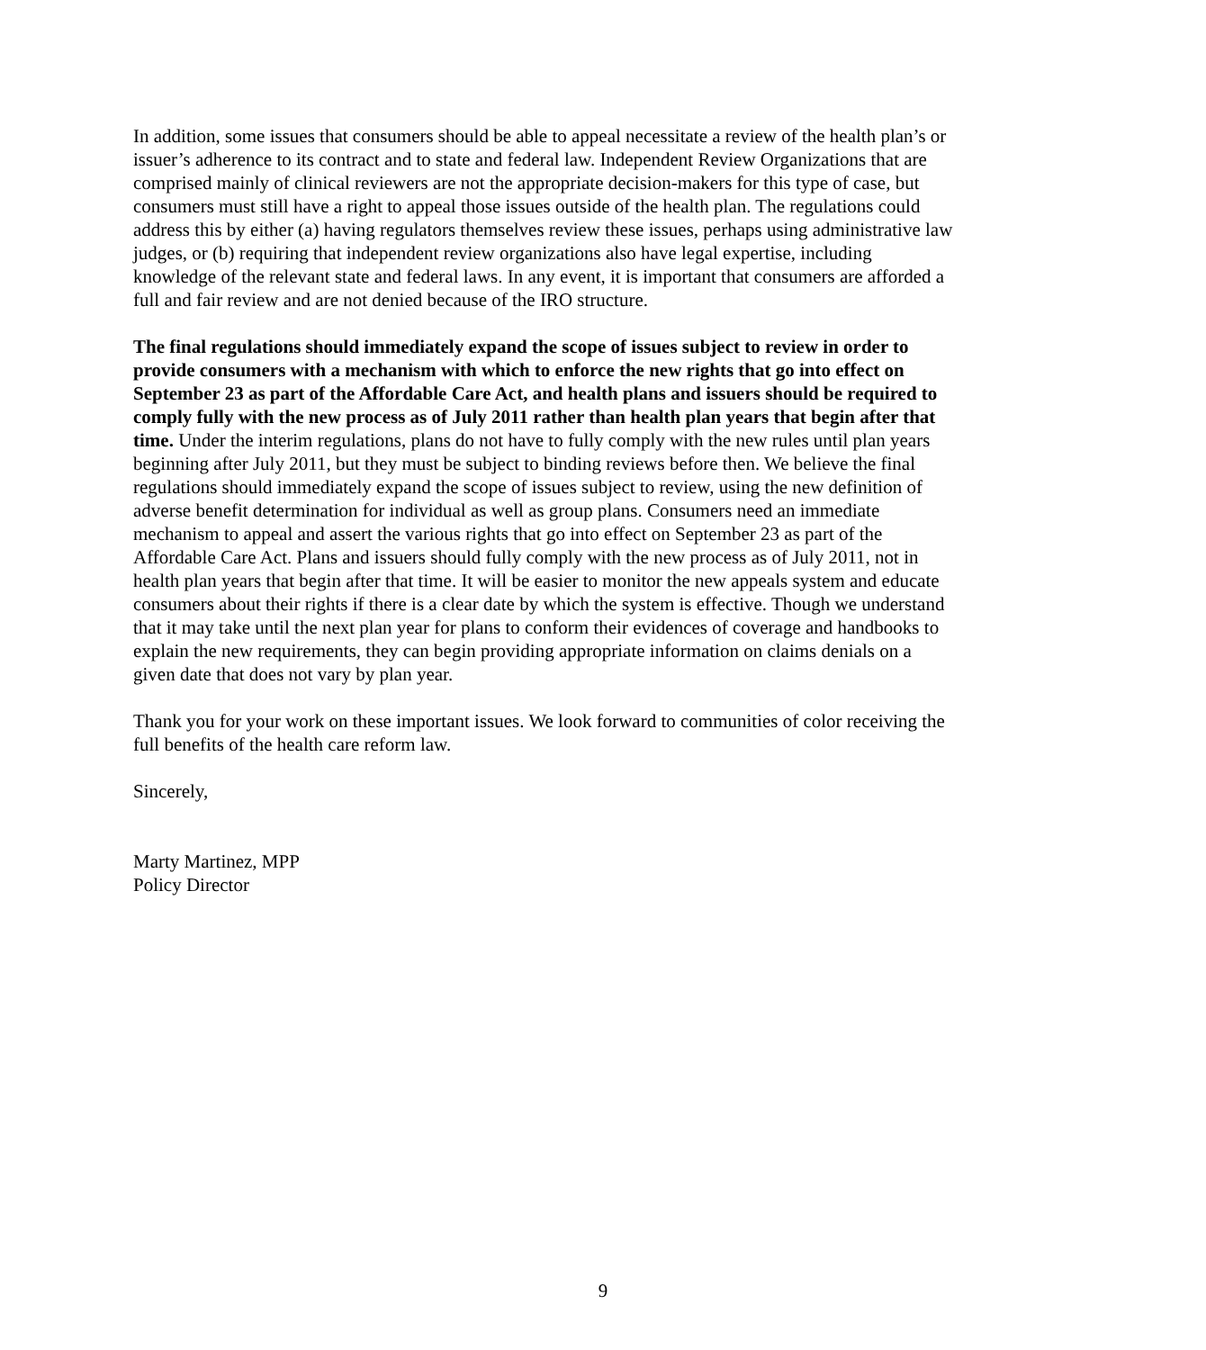In addition, some issues that consumers should be able to appeal necessitate a review of the health plan’s or issuer’s adherence to its contract and to state and federal law. Independent Review Organizations that are comprised mainly of clinical reviewers are not the appropriate decision-makers for this type of case, but consumers must still have a right to appeal those issues outside of the health plan. The regulations could address this by either (a) having regulators themselves review these issues, perhaps using administrative law judges, or (b) requiring that independent review organizations also have legal expertise, including knowledge of the relevant state and federal laws. In any event, it is important that consumers are afforded a full and fair review and are not denied because of the IRO structure.
The final regulations should immediately expand the scope of issues subject to review in order to provide consumers with a mechanism with which to enforce the new rights that go into effect on September 23 as part of the Affordable Care Act, and health plans and issuers should be required to comply fully with the new process as of July 2011 rather than health plan years that begin after that time. Under the interim regulations, plans do not have to fully comply with the new rules until plan years beginning after July 2011, but they must be subject to binding reviews before then. We believe the final regulations should immediately expand the scope of issues subject to review, using the new definition of adverse benefit determination for individual as well as group plans. Consumers need an immediate mechanism to appeal and assert the various rights that go into effect on September 23 as part of the Affordable Care Act. Plans and issuers should fully comply with the new process as of July 2011, not in health plan years that begin after that time. It will be easier to monitor the new appeals system and educate consumers about their rights if there is a clear date by which the system is effective. Though we understand that it may take until the next plan year for plans to conform their evidences of coverage and handbooks to explain the new requirements, they can begin providing appropriate information on claims denials on a given date that does not vary by plan year.
Thank you for your work on these important issues. We look forward to communities of color receiving the full benefits of the health care reform law.
Sincerely,
Marty Martinez, MPP
Policy Director
9